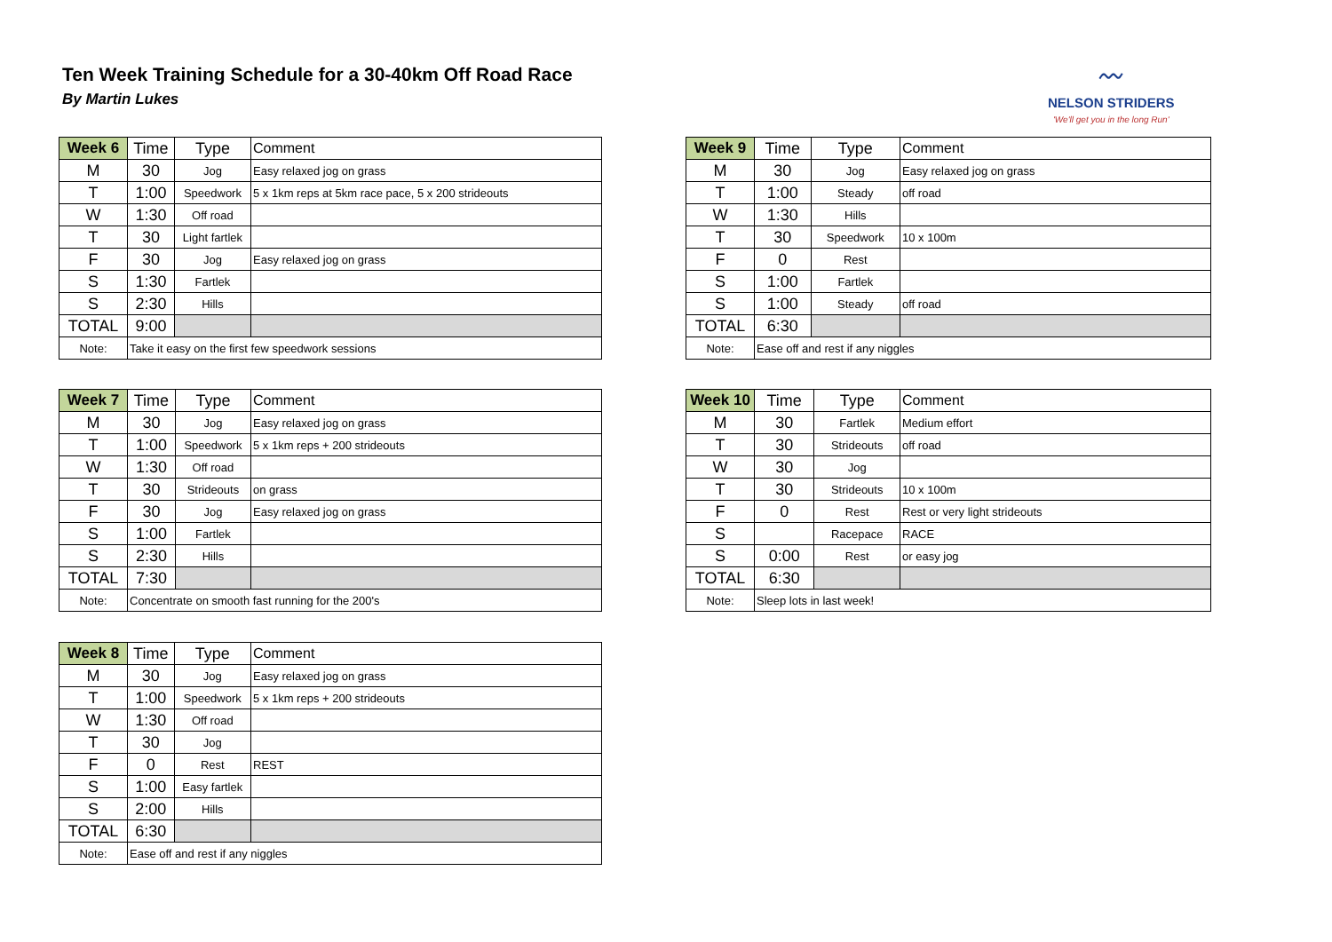Ten Week Training Schedule for a 30-40km Off Road Race
By Martin Lukes
〰
NELSON STRIDERS
'We'll get you in the long Run'
| Week 6 | Time | Type | Comment |
| --- | --- | --- | --- |
| M | 30 | Jog | Easy relaxed jog on grass |
| T | 1:00 | Speedwork | 5 x 1km reps at 5km race pace, 5 x 200 strideouts |
| W | 1:30 | Off road | |
| T | 30 | Light fartlek | |
| F | 30 | Jog | Easy relaxed jog on grass |
| S | 1:30 | Fartlek | |
| S | 2:30 | Hills | |
| TOTAL | 9:00 | | |
| Note: | Take it easy on the first few speedwork sessions | | |
| Week 9 | Time | Type | Comment |
| --- | --- | --- | --- |
| M | 30 | Jog | Easy relaxed jog on grass |
| T | 1:00 | Steady | off road |
| W | 1:30 | Hills | |
| T | 30 | Speedwork | 10 x 100m |
| F | 0 | Rest | |
| S | 1:00 | Fartlek | |
| S | 1:00 | Steady | off road |
| TOTAL | 6:30 | | |
| Note: | Ease off and rest if any niggles | | |
| Week 7 | Time | Type | Comment |
| --- | --- | --- | --- |
| M | 30 | Jog | Easy relaxed jog on grass |
| T | 1:00 | Speedwork | 5 x 1km reps + 200 strideouts |
| W | 1:30 | Off road | |
| T | 30 | Strideouts | on grass |
| F | 30 | Jog | Easy relaxed jog on grass |
| S | 1:00 | Fartlek | |
| S | 2:30 | Hills | |
| TOTAL | 7:30 | | |
| Note: | Concentrate on smooth fast running for the 200's | | |
| Week 10 | Time | Type | Comment |
| --- | --- | --- | --- |
| M | 30 | Fartlek | Medium effort |
| T | 30 | Strideouts | off road |
| W | 30 | Jog | |
| T | 30 | Strideouts | 10 x 100m |
| F | 0 | Rest | Rest or very light strideouts |
| S | | Racepace | RACE |
| S | 0:00 | Rest | or easy jog |
| TOTAL | 6:30 | | |
| Note: | Sleep lots in last week! | | |
| Week 8 | Time | Type | Comment |
| --- | --- | --- | --- |
| M | 30 | Jog | Easy relaxed jog on grass |
| T | 1:00 | Speedwork | 5 x 1km reps + 200 strideouts |
| W | 1:30 | Off road | |
| T | 30 | Jog | |
| F | 0 | Rest | REST |
| S | 1:00 | Easy fartlek | |
| S | 2:00 | Hills | |
| TOTAL | 6:30 | | |
| Note: | Ease off and rest if any niggles | | |